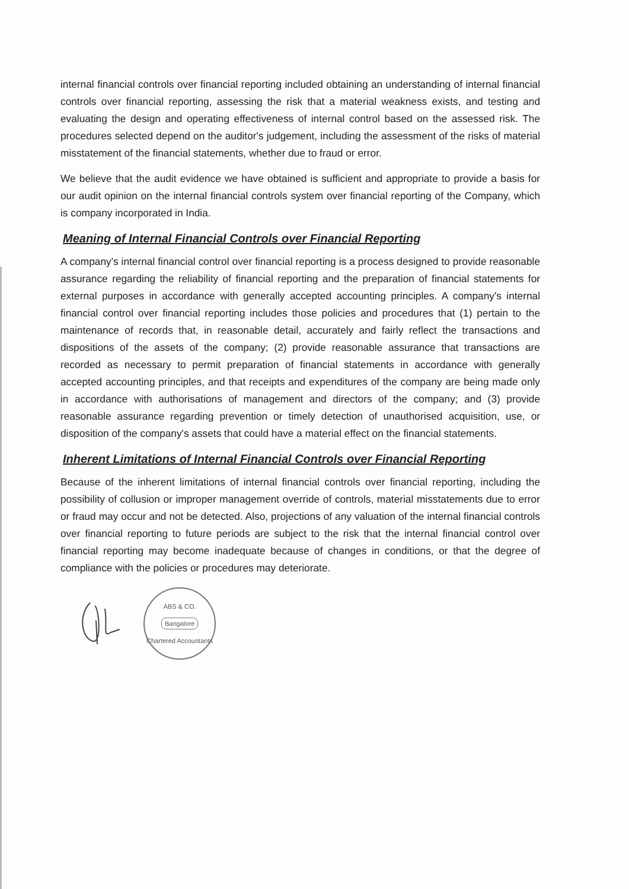internal financial controls over financial reporting included obtaining an understanding of internal financial controls over financial reporting, assessing the risk that a material weakness exists, and testing and evaluating the design and operating effectiveness of internal control based on the assessed risk. The procedures selected depend on the auditor's judgement, including the assessment of the risks of material misstatement of the financial statements, whether due to fraud or error.
We believe that the audit evidence we have obtained is sufficient and appropriate to provide a basis for our audit opinion on the internal financial controls system over financial reporting of the Company, which is company incorporated in India.
Meaning of Internal Financial Controls over Financial Reporting
A company's internal financial control over financial reporting is a process designed to provide reasonable assurance regarding the reliability of financial reporting and the preparation of financial statements for external purposes in accordance with generally accepted accounting principles. A company's internal financial control over financial reporting includes those policies and procedures that (1) pertain to the maintenance of records that, in reasonable detail, accurately and fairly reflect the transactions and dispositions of the assets of the company; (2) provide reasonable assurance that transactions are recorded as necessary to permit preparation of financial statements in accordance with generally accepted accounting principles, and that receipts and expenditures of the company are being made only in accordance with authorisations of management and directors of the company; and (3) provide reasonable assurance regarding prevention or timely detection of unauthorised acquisition, use, or disposition of the company's assets that could have a material effect on the financial statements.
Inherent Limitations of Internal Financial Controls over Financial Reporting
Because of the inherent limitations of internal financial controls over financial reporting, including the possibility of collusion or improper management override of controls, material misstatements due to error or fraud may occur and not be detected. Also, projections of any valuation of the internal financial controls over financial reporting to future periods are subject to the risk that the internal financial control over financial reporting may become inadequate because of changes in conditions, or that the degree of compliance with the policies or procedures may deteriorate.
ABS & CO.
Bangalore
Chartered Accountants